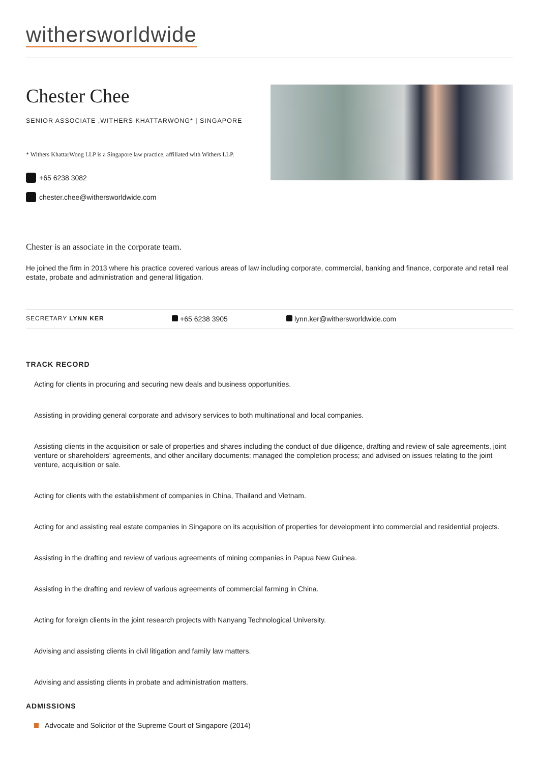withersworldwide
Chester Chee
SENIOR ASSOCIATE ,WITHERS KHATTARWONG* | SINGAPORE
* Withers KhattarWong LLP is a Singapore law practice, affiliated with Withers LLP.
+65 6238 3082
chester.chee@withersworldwide.com
Chester is an associate in the corporate team.
He joined the firm in 2013 where his practice covered various areas of law including corporate, commercial, banking and finance, corporate and retail real estate, probate and administration and general litigation.
SECRETARY LYNN KER
+65 6238 3905 lynn.ker@withersworldwide.com
TRACK RECORD
Acting for clients in procuring and securing new deals and business opportunities.
Assisting in providing general corporate and advisory services to both multinational and local companies.
Assisting clients in the acquisition or sale of properties and shares including the conduct of due diligence, drafting and review of sale agreements, joint venture or shareholders’ agreements, and other ancillary documents; managed the completion process; and advised on issues relating to the joint venture, acquisition or sale.
Acting for clients with the establishment of companies in China, Thailand and Vietnam.
Acting for and assisting real estate companies in Singapore on its acquisition of properties for development into commercial and residential projects.
Assisting in the drafting and review of various agreements of mining companies in Papua New Guinea.
Assisting in the drafting and review of various agreements of commercial farming in China.
Acting for foreign clients in the joint research projects with Nanyang Technological University.
Advising and assisting clients in civil litigation and family law matters.
Advising and assisting clients in probate and administration matters.
ADMISSIONS
Advocate and Solicitor of the Supreme Court of Singapore (2014)